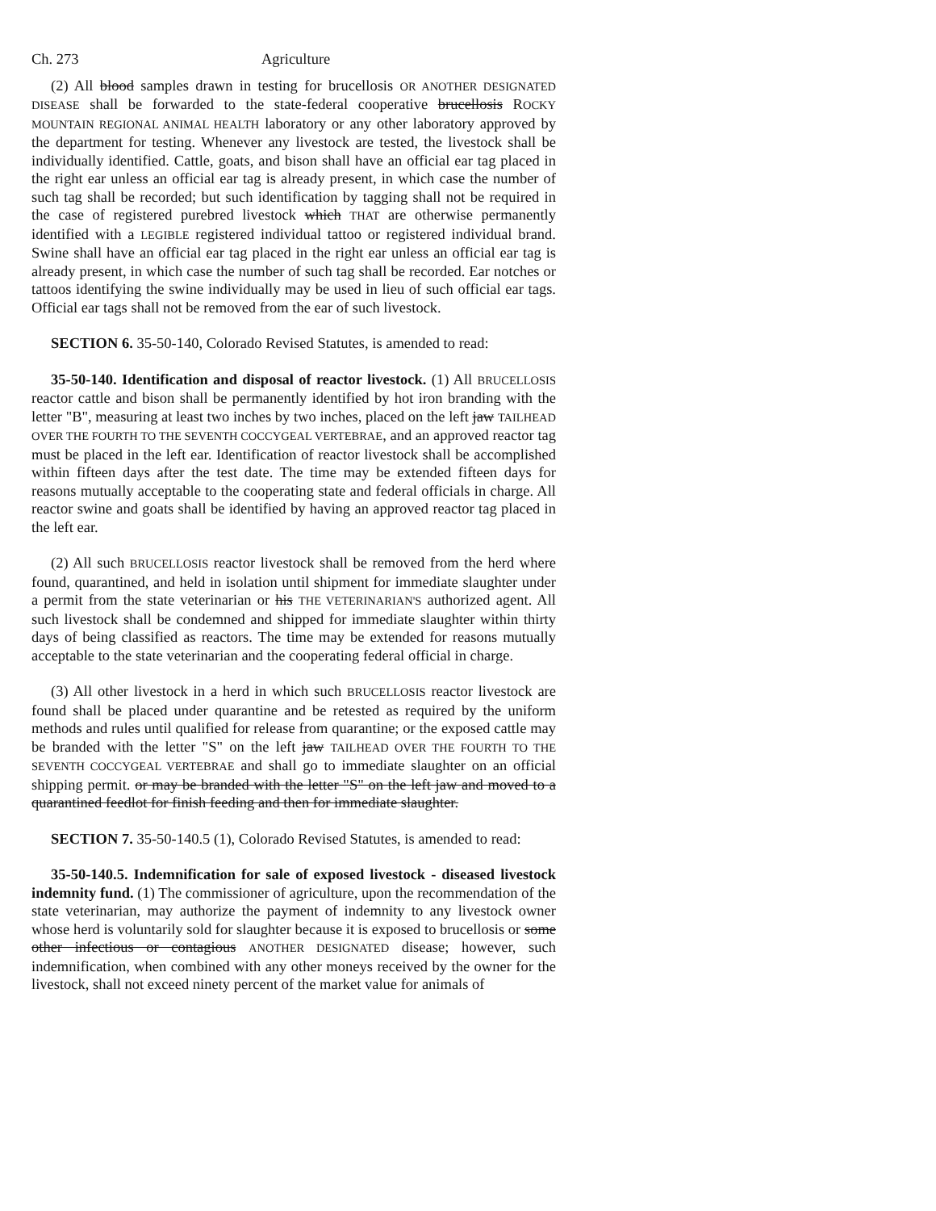Ch. 273 Agriculture
(2) All blood samples drawn in testing for brucellosis OR ANOTHER DESIGNATED DISEASE shall be forwarded to the state-federal cooperative brucellosis ROCKY MOUNTAIN REGIONAL ANIMAL HEALTH laboratory or any other laboratory approved by the department for testing. Whenever any livestock are tested, the livestock shall be individually identified. Cattle, goats, and bison shall have an official ear tag placed in the right ear unless an official ear tag is already present, in which case the number of such tag shall be recorded; but such identification by tagging shall not be required in the case of registered purebred livestock which THAT are otherwise permanently identified with a LEGIBLE registered individual tattoo or registered individual brand. Swine shall have an official ear tag placed in the right ear unless an official ear tag is already present, in which case the number of such tag shall be recorded. Ear notches or tattoos identifying the swine individually may be used in lieu of such official ear tags. Official ear tags shall not be removed from the ear of such livestock.
SECTION 6. 35-50-140, Colorado Revised Statutes, is amended to read:
35-50-140. Identification and disposal of reactor livestock. (1) All BRUCELLOSIS reactor cattle and bison shall be permanently identified by hot iron branding with the letter "B", measuring at least two inches by two inches, placed on the left jaw TAILHEAD OVER THE FOURTH TO THE SEVENTH COCCYGEAL VERTEBRAE, and an approved reactor tag must be placed in the left ear. Identification of reactor livestock shall be accomplished within fifteen days after the test date. The time may be extended fifteen days for reasons mutually acceptable to the cooperating state and federal officials in charge. All reactor swine and goats shall be identified by having an approved reactor tag placed in the left ear.
(2) All such BRUCELLOSIS reactor livestock shall be removed from the herd where found, quarantined, and held in isolation until shipment for immediate slaughter under a permit from the state veterinarian or his THE VETERINARIAN'S authorized agent. All such livestock shall be condemned and shipped for immediate slaughter within thirty days of being classified as reactors. The time may be extended for reasons mutually acceptable to the state veterinarian and the cooperating federal official in charge.
(3) All other livestock in a herd in which such BRUCELLOSIS reactor livestock are found shall be placed under quarantine and be retested as required by the uniform methods and rules until qualified for release from quarantine; or the exposed cattle may be branded with the letter "S" on the left jaw TAILHEAD OVER THE FOURTH TO THE SEVENTH COCCYGEAL VERTEBRAE and shall go to immediate slaughter on an official shipping permit. or may be branded with the letter "S" on the left jaw and moved to a quarantined feedlot for finish feeding and then for immediate slaughter.
SECTION 7. 35-50-140.5 (1), Colorado Revised Statutes, is amended to read:
35-50-140.5. Indemnification for sale of exposed livestock - diseased livestock indemnity fund. (1) The commissioner of agriculture, upon the recommendation of the state veterinarian, may authorize the payment of indemnity to any livestock owner whose herd is voluntarily sold for slaughter because it is exposed to brucellosis or some other infectious or contagious ANOTHER DESIGNATED disease; however, such indemnification, when combined with any other moneys received by the owner for the livestock, shall not exceed ninety percent of the market value for animals of